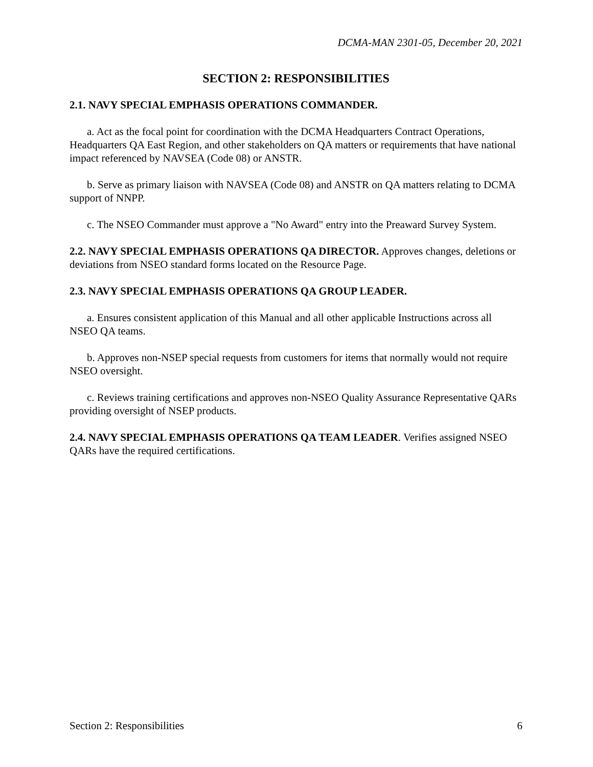DCMA-MAN 2301-05, December 20, 2021
SECTION 2: RESPONSIBILITIES
2.1. NAVY SPECIAL EMPHASIS OPERATIONS COMMANDER.
a. Act as the focal point for coordination with the DCMA Headquarters Contract Operations, Headquarters QA East Region, and other stakeholders on QA matters or requirements that have national impact referenced by NAVSEA (Code 08) or ANSTR.
b. Serve as primary liaison with NAVSEA (Code 08) and ANSTR on QA matters relating to DCMA support of NNPP.
c. The NSEO Commander must approve a "No Award" entry into the Preaward Survey System.
2.2. NAVY SPECIAL EMPHASIS OPERATIONS QA DIRECTOR. Approves changes, deletions or deviations from NSEO standard forms located on the Resource Page.
2.3. NAVY SPECIAL EMPHASIS OPERATIONS QA GROUP LEADER.
a. Ensures consistent application of this Manual and all other applicable Instructions across all NSEO QA teams.
b. Approves non-NSEP special requests from customers for items that normally would not require NSEO oversight.
c. Reviews training certifications and approves non-NSEO Quality Assurance Representative QARs providing oversight of NSEP products.
2.4. NAVY SPECIAL EMPHASIS OPERATIONS QA TEAM LEADER. Verifies assigned NSEO QARs have the required certifications.
Section 2: Responsibilities 6